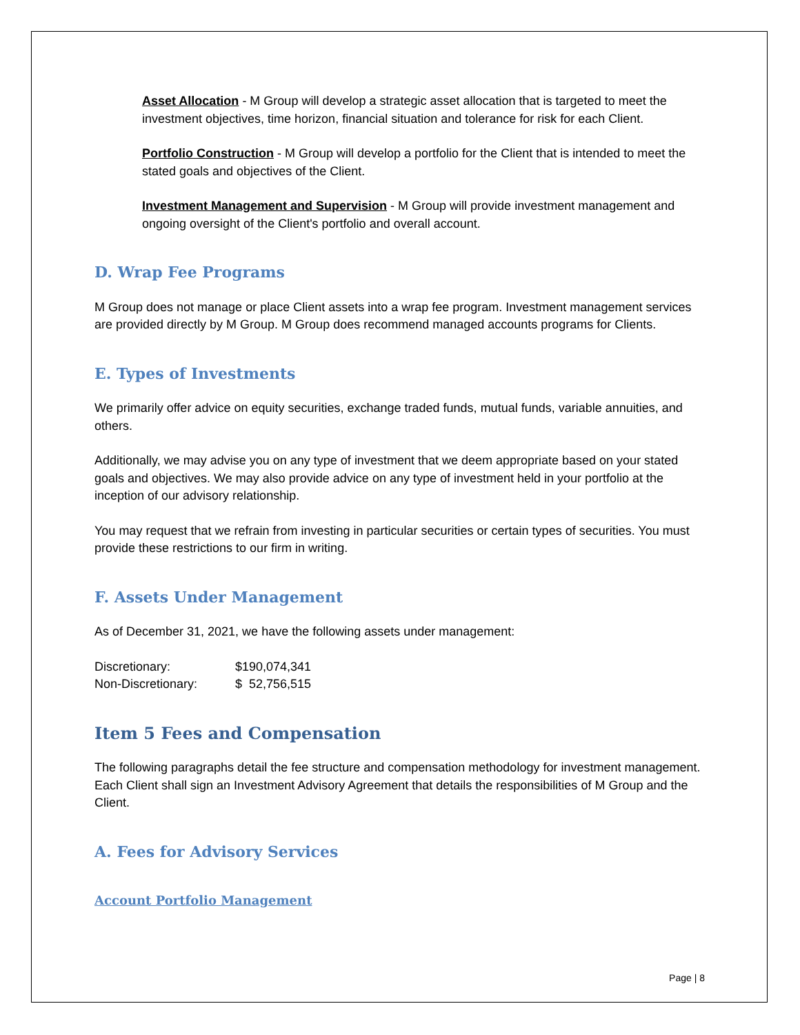Asset Allocation - M Group will develop a strategic asset allocation that is targeted to meet the investment objectives, time horizon, financial situation and tolerance for risk for each Client.
Portfolio Construction - M Group will develop a portfolio for the Client that is intended to meet the stated goals and objectives of the Client.
Investment Management and Supervision - M Group will provide investment management and ongoing oversight of the Client's portfolio and overall account.
D. Wrap Fee Programs
M Group does not manage or place Client assets into a wrap fee program. Investment management services are provided directly by M Group. M Group does recommend managed accounts programs for Clients.
E. Types of Investments
We primarily offer advice on equity securities, exchange traded funds, mutual funds, variable annuities, and others.
Additionally, we may advise you on any type of investment that we deem appropriate based on your stated goals and objectives. We may also provide advice on any type of investment held in your portfolio at the inception of our advisory relationship.
You may request that we refrain from investing in particular securities or certain types of securities. You must provide these restrictions to our firm in writing.
F. Assets Under Management
As of December 31, 2021, we have the following assets under management:
| Discretionary: | $190,074,341 |
| Non-Discretionary: | $ 52,756,515 |
Item 5 Fees and Compensation
The following paragraphs detail the fee structure and compensation methodology for investment management. Each Client shall sign an Investment Advisory Agreement that details the responsibilities of M Group and the Client.
A. Fees for Advisory Services
Account Portfolio Management
Page | 8